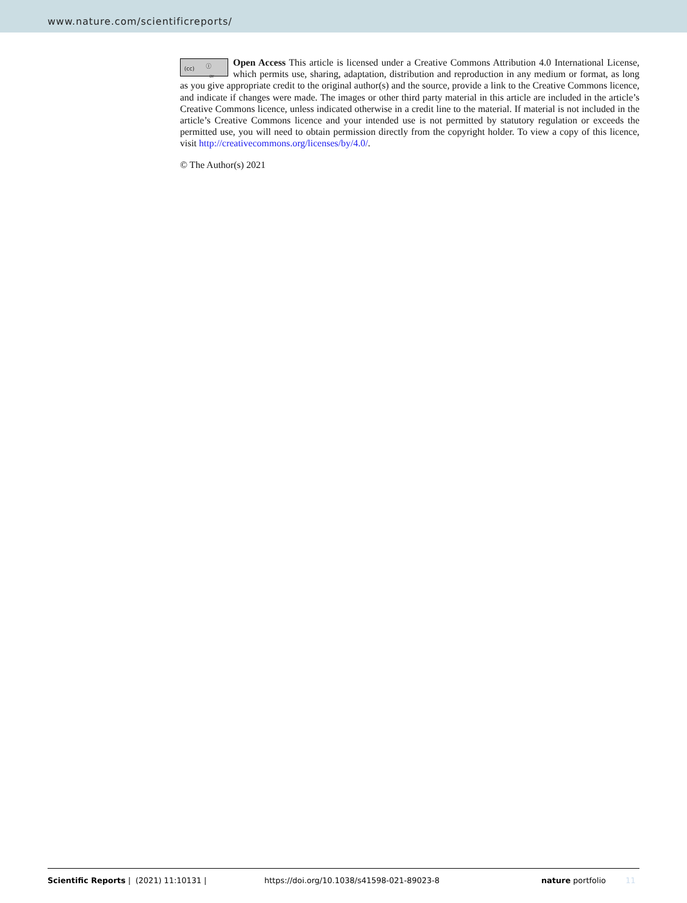www.nature.com/scientificreports/
(cc) ⓘ
BY Open Access This article is licensed under a Creative Commons Attribution 4.0 International License, which permits use, sharing, adaptation, distribution and reproduction in any medium or format, as long as you give appropriate credit to the original author(s) and the source, provide a link to the Creative Commons licence, and indicate if changes were made. The images or other third party material in this article are included in the article’s Creative Commons licence, unless indicated otherwise in a credit line to the material. If material is not included in the article’s Creative Commons licence and your intended use is not permitted by statutory regulation or exceeds the permitted use, you will need to obtain permission directly from the copyright holder. To view a copy of this licence, visit http://creativecommons.org/licenses/by/4.0/.
© The Author(s) 2021
Scientific Reports | (2021) 11:10131 | https://doi.org/10.1038/s41598-021-89023-8 nature portfolio 11